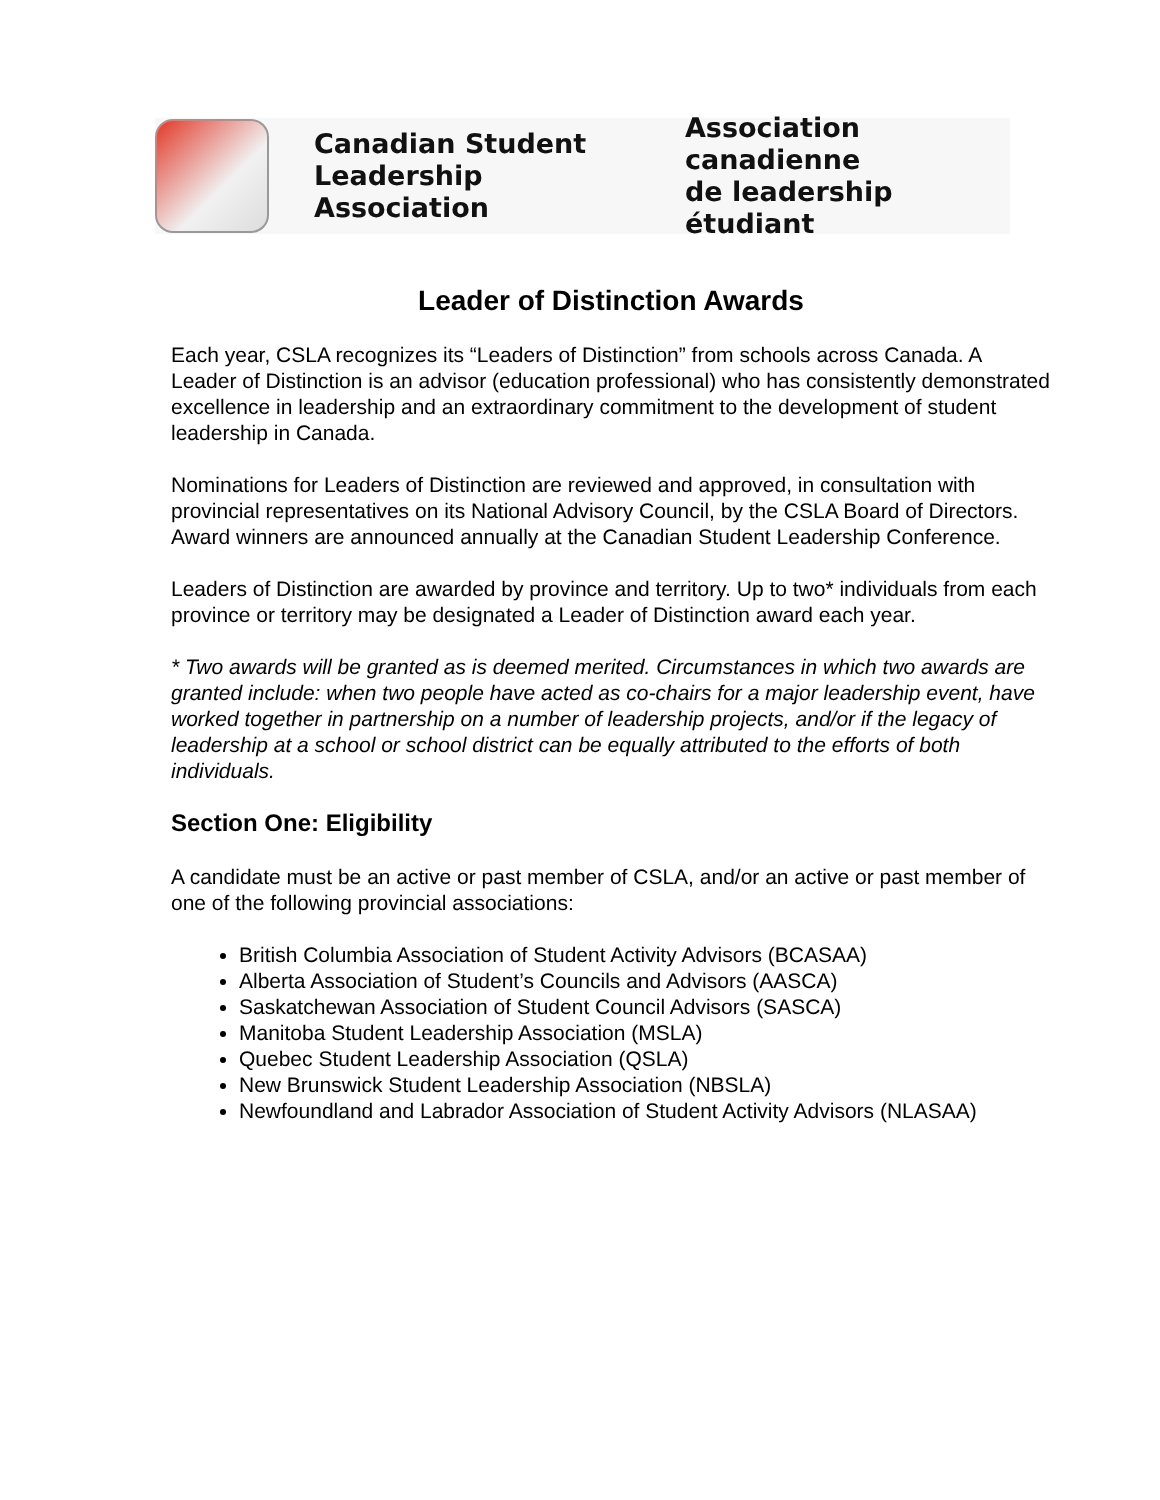Canadian Student
Leadership Association
Association canadienne
de leadership étudiant
Leader of Distinction Awards
Each year, CSLA recognizes its “Leaders of Distinction” from schools across Canada. A Leader of Distinction is an advisor (education professional) who has consistently demonstrated excellence in leadership and an extraordinary commitment to the development of student leadership in Canada.
Nominations for Leaders of Distinction are reviewed and approved, in consultation with provincial representatives on its National Advisory Council, by the CSLA Board of Directors. Award winners are announced annually at the Canadian Student Leadership Conference.
Leaders of Distinction are awarded by province and territory. Up to two* individuals from each province or territory may be designated a Leader of Distinction award each year.
* Two awards will be granted as is deemed merited. Circumstances in which two awards are granted include: when two people have acted as co-chairs for a major leadership event, have worked together in partnership on a number of leadership projects, and/or if the legacy of leadership at a school or school district can be equally attributed to the efforts of both individuals.
Section One: Eligibility
A candidate must be an active or past member of CSLA, and/or an active or past member of one of the following provincial associations:
British Columbia Association of Student Activity Advisors (BCASAA)
Alberta Association of Student’s Councils and Advisors (AASCA)
Saskatchewan Association of Student Council Advisors (SASCA)
Manitoba Student Leadership Association (MSLA)
Quebec Student Leadership Association (QSLA)
New Brunswick Student Leadership Association (NBSLA)
Newfoundland and Labrador Association of Student Activity Advisors (NLASAA)